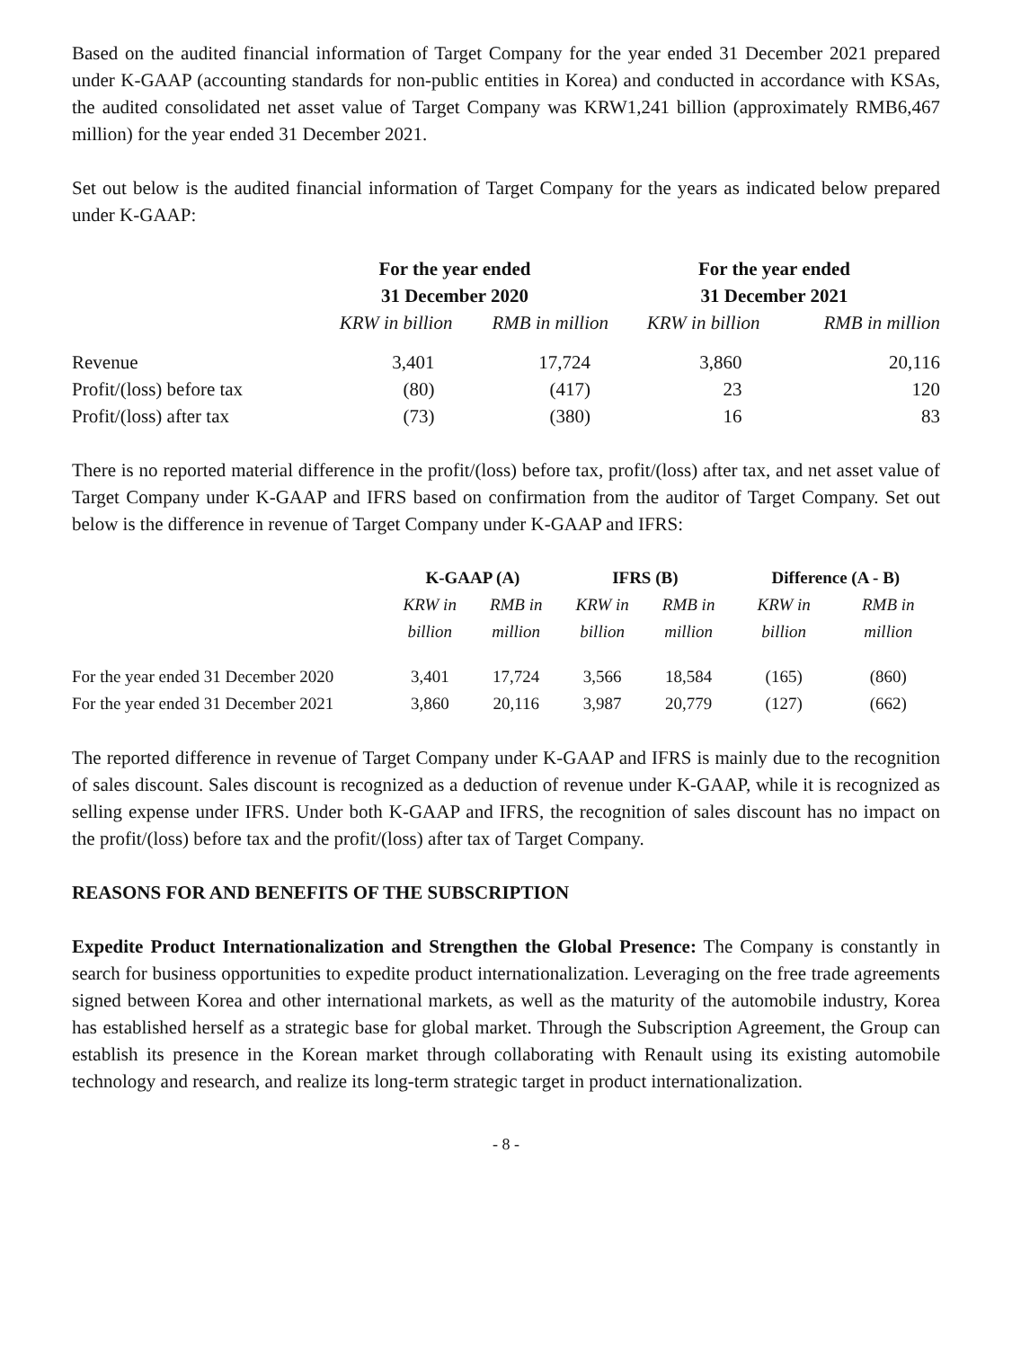Based on the audited financial information of Target Company for the year ended 31 December 2021 prepared under K-GAAP (accounting standards for non-public entities in Korea) and conducted in accordance with KSAs, the audited consolidated net asset value of Target Company was KRW1,241 billion (approximately RMB6,467 million) for the year ended 31 December 2021.
Set out below is the audited financial information of Target Company for the years as indicated below prepared under K-GAAP:
| | For the year ended 31 December 2020 | | For the year ended 31 December 2021 | |
| --- | --- | --- | --- | --- |
| | KRW in billion | RMB in million | KRW in billion | RMB in million |
| Revenue | 3,401 | 17,724 | 3,860 | 20,116 |
| Profit/(loss) before tax | (80) | (417) | 23 | 120 |
| Profit/(loss) after tax | (73) | (380) | 16 | 83 |
There is no reported material difference in the profit/(loss) before tax, profit/(loss) after tax, and net asset value of Target Company under K-GAAP and IFRS based on confirmation from the auditor of Target Company. Set out below is the difference in revenue of Target Company under K-GAAP and IFRS:
| | K-GAAP (A) | | IFRS (B) | | Difference (A - B) | |
| --- | --- | --- | --- | --- | --- | --- |
| | KRW in billion | RMB in million | KRW in billion | RMB in million | KRW in billion | RMB in million |
| For the year ended 31 December 2020 | 3,401 | 17,724 | 3,566 | 18,584 | (165) | (860) |
| For the year ended 31 December 2021 | 3,860 | 20,116 | 3,987 | 20,779 | (127) | (662) |
The reported difference in revenue of Target Company under K-GAAP and IFRS is mainly due to the recognition of sales discount. Sales discount is recognized as a deduction of revenue under K-GAAP, while it is recognized as selling expense under IFRS. Under both K-GAAP and IFRS, the recognition of sales discount has no impact on the profit/(loss) before tax and the profit/(loss) after tax of Target Company.
REASONS FOR AND BENEFITS OF THE SUBSCRIPTION
Expedite Product Internationalization and Strengthen the Global Presence: The Company is constantly in search for business opportunities to expedite product internationalization. Leveraging on the free trade agreements signed between Korea and other international markets, as well as the maturity of the automobile industry, Korea has established herself as a strategic base for global market. Through the Subscription Agreement, the Group can establish its presence in the Korean market through collaborating with Renault using its existing automobile technology and research, and realize its long-term strategic target in product internationalization.
- 8 -